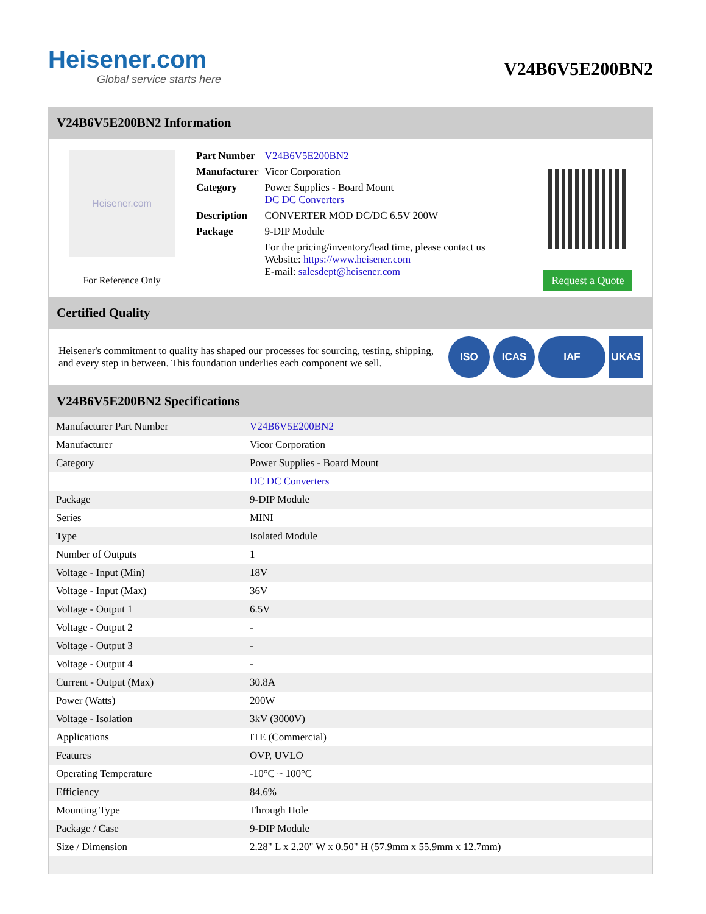Heisener.com
Global service starts here
V24B6V5E200BN2
V24B6V5E200BN2 Information
Heisener.com
For Reference Only
| Part Number | V24B6V5E200BN2 |
| Manufacturer | Vicor Corporation |
| Category | Power Supplies - Board Mount DC DC Converters |
| Description | CONVERTER MOD DC/DC 6.5V 200W |
| Package | 9-DIP Module |
| | For the pricing/inventory/lead time, please contact us Website: https://www.heisener.com E-mail: salesdept@heisener.com |
Request a Quote
Certified Quality
Heisener's commitment to quality has shaped our processes for sourcing, testing, shipping, and every step in between. This foundation underlies each component we sell.
ISO ICAS IAF UKAS
V24B6V5E200BN2 Specifications
| Manufacturer Part Number | V24B6V5E200BN2 |
| Manufacturer | Vicor Corporation |
| Category | Power Supplies - Board Mount |
| | DC DC Converters |
| Package | 9-DIP Module |
| Series | MINI |
| Type | Isolated Module |
| Number of Outputs | 1 |
| Voltage - Input (Min) | 18V |
| Voltage - Input (Max) | 36V |
| Voltage - Output 1 | 6.5V |
| Voltage - Output 2 | - |
| Voltage - Output 3 | - |
| Voltage - Output 4 | - |
| Current - Output (Max) | 30.8A |
| Power (Watts) | 200W |
| Voltage - Isolation | 3kV (3000V) |
| Applications | ITE (Commercial) |
| Features | OVP, UVLO |
| Operating Temperature | -10°C ~ 100°C |
| Efficiency | 84.6% |
| Mounting Type | Through Hole |
| Package / Case | 9-DIP Module |
| Size / Dimension | 2.28" L x 2.20" W x 0.50" H (57.9mm x 55.9mm x 12.7mm) |